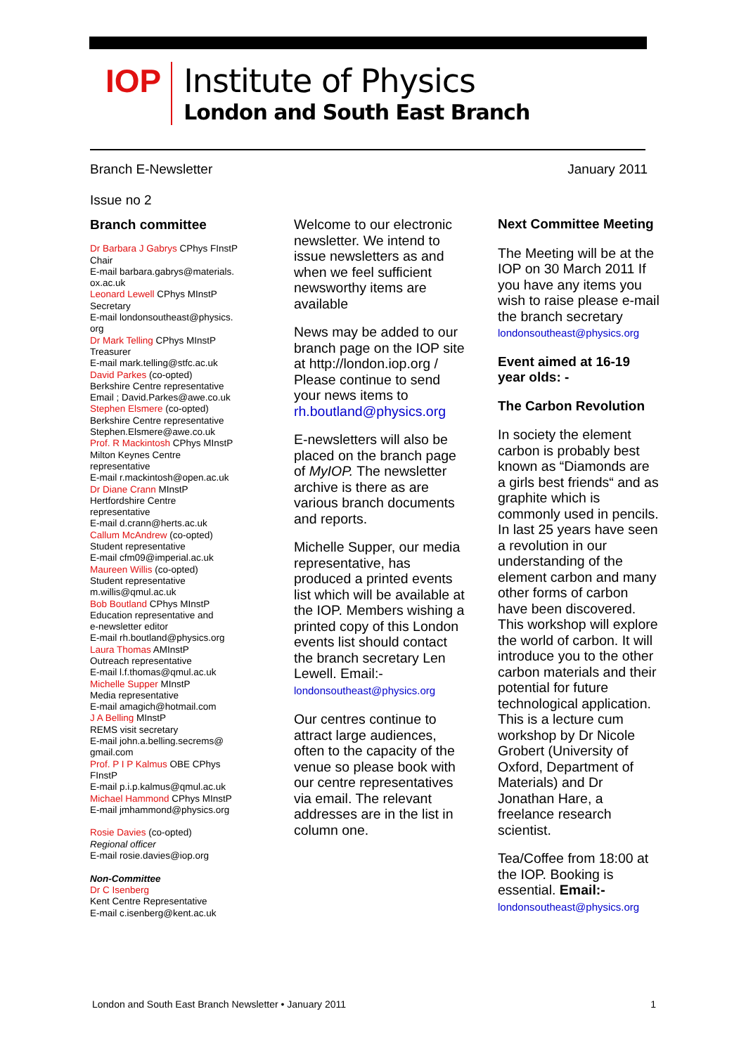IOP
Institute of Physics
London and South East Branch
Branch E-Newsletter January 2011
Issue no 2
Branch committee
Dr Barbara J Gabrys CPhys FInstP
Chair
E-mail barbara.gabrys@materials.
ox.ac.uk
Leonard Lewell CPhys MInstP
Secretary
E-mail londonsoutheast@physics.
org
Dr Mark Telling CPhys MInstP
Treasurer
E-mail mark.telling@stfc.ac.uk
David Parkes (co-opted)
Berkshire Centre representative
Email ; David.Parkes@awe.co.uk
Stephen Elsmere (co-opted)
Berkshire Centre representative
Stephen.Elsmere@awe.co.uk
Prof. R Mackintosh CPhys MInstP
Milton Keynes Centre
representative
E-mail r.mackintosh@open.ac.uk
Dr Diane Crann MInstP
Hertfordshire Centre
representative
E-mail d.crann@herts.ac.uk
Callum McAndrew (co-opted)
Student representative
E-mail cfm09@imperial.ac.uk
Maureen Willis (co-opted)
Student representative
m.willis@qmul.ac.uk
Bob Boutland CPhys MInstP
Education representative and
e-newsletter editor
E-mail rh.boutland@physics.org
Laura Thomas AMInstP
Outreach representative
E-mail l.f.thomas@qmul.ac.uk
Michelle Supper MInstP
Media representative
E-mail amagich@hotmail.com
J A Belling MInstP
REMS visit secretary
E-mail john.a.belling.secrems@
gmail.com
Prof. P I P Kalmus OBE CPhys
FInstP
E-mail p.i.p.kalmus@qmul.ac.uk
Michael Hammond CPhys MInstP
E-mail jmhammond@physics.org
Rosie Davies (co-opted)
Regional officer
E-mail rosie.davies@iop.org
Non-Committee
Dr C Isenberg
Kent Centre Representative
E-mail c.isenberg@kent.ac.uk
Welcome to our electronic newsletter. We intend to issue newsletters as and when we feel sufficient newsworthy items are available
News may be added to our branch page on the IOP site at http://london.iop.org / Please continue to send your news items to rh.boutland@physics.org
E-newsletters will also be placed on the branch page of MyIOP. The newsletter archive is there as are various branch documents and reports.
Michelle Supper, our media representative, has produced a printed events list which will be available at the IOP. Members wishing a printed copy of this London events list should contact the branch secretary Len Lewell. Email:-
londonsoutheast@physics.org
Our centres continue to attract large audiences, often to the capacity of the venue so please book with our centre representatives via email. The relevant addresses are in the list in column one.
Next Committee Meeting
The Meeting will be at the IOP on 30 March 2011 If you have any items you wish to raise please e-mail the branch secretary londonsoutheast@physics.org
Event aimed at 16-19 year olds: -
The Carbon Revolution
In society the element carbon is probably best known as “Diamonds are a girls best friends“ and as graphite which is commonly used in pencils. In last 25 years have seen a revolution in our understanding of the element carbon and many other forms of carbon have been discovered. This workshop will explore the world of carbon. It will introduce you to the other carbon materials and their potential for future technological application. This is a lecture cum workshop by Dr Nicole Grobert (University of Oxford, Department of Materials) and Dr Jonathan Hare, a freelance research scientist.
Tea/Coffee from 18:00 at the IOP. Booking is essential. Email:-
londonsoutheast@physics.org
London and South East Branch Newsletter • January 2011 1